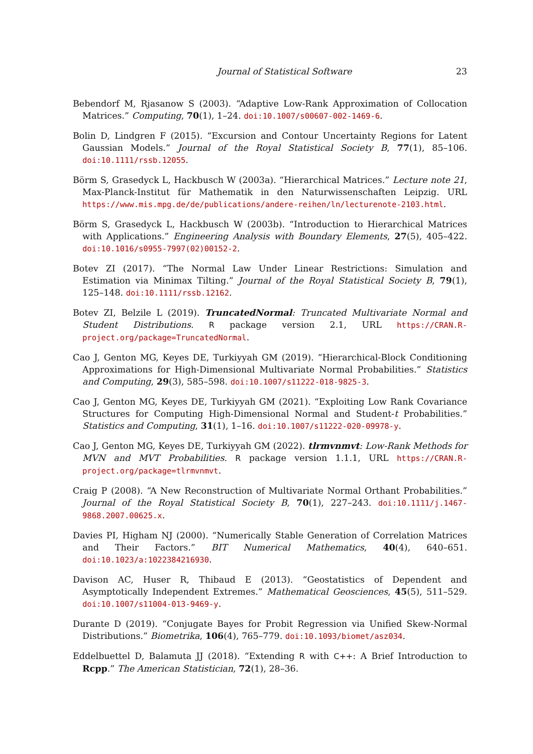Journal of Statistical Software 23
Bebendorf M, Rjasanow S (2003). “Adaptive Low-Rank Approximation of Collocation Matrices.” Computing, 70(1), 1–24. doi:10.1007/s00607-002-1469-6.
Bolin D, Lindgren F (2015). “Excursion and Contour Uncertainty Regions for Latent Gaussian Models.” Journal of the Royal Statistical Society B, 77(1), 85–106. doi:10.1111/rssb.12055.
Börm S, Grasedyck L, Hackbusch W (2003a). “Hierarchical Matrices.” Lecture note 21, Max-Planck-Institut für Mathematik in den Naturwissenschaften Leipzig. URL https://www.mis.mpg.de/de/publications/andere-reihen/ln/lecturenote-2103.html.
Börm S, Grasedyck L, Hackbusch W (2003b). “Introduction to Hierarchical Matrices with Applications.” Engineering Analysis with Boundary Elements, 27(5), 405–422. doi:10.1016/s0955-7997(02)00152-2.
Botev ZI (2017). “The Normal Law Under Linear Restrictions: Simulation and Estimation via Minimax Tilting.” Journal of the Royal Statistical Society B, 79(1), 125–148. doi:10.1111/rssb.12162.
Botev ZI, Belzile L (2019). TruncatedNormal: Truncated Multivariate Normal and Student Distributions. R package version 2.1, URL https://CRAN.R-project.org/package=TruncatedNormal.
Cao J, Genton MG, Keyes DE, Turkiyyah GM (2019). “Hierarchical-Block Conditioning Approximations for High-Dimensional Multivariate Normal Probabilities.” Statistics and Computing, 29(3), 585–598. doi:10.1007/s11222-018-9825-3.
Cao J, Genton MG, Keyes DE, Turkiyyah GM (2021). “Exploiting Low Rank Covariance Structures for Computing High-Dimensional Normal and Student-t Probabilities.” Statistics and Computing, 31(1), 1–16. doi:10.1007/s11222-020-09978-y.
Cao J, Genton MG, Keyes DE, Turkiyyah GM (2022). tlrmvnmvt: Low-Rank Methods for MVN and MVT Probabilities. R package version 1.1.1, URL https://CRAN.R-project.org/package=tlrmvnmvt.
Craig P (2008). “A New Reconstruction of Multivariate Normal Orthant Probabilities.” Journal of the Royal Statistical Society B, 70(1), 227–243. doi:10.1111/j.1467-9868.2007.00625.x.
Davies PI, Higham NJ (2000). “Numerically Stable Generation of Correlation Matrices and Their Factors.” BIT Numerical Mathematics, 40(4), 640–651. doi:10.1023/a:1022384216930.
Davison AC, Huser R, Thibaud E (2013). “Geostatistics of Dependent and Asymptotically Independent Extremes.” Mathematical Geosciences, 45(5), 511–529. doi:10.1007/s11004-013-9469-y.
Durante D (2019). “Conjugate Bayes for Probit Regression via Unified Skew-Normal Distributions.” Biometrika, 106(4), 765–779. doi:10.1093/biomet/asz034.
Eddelbuettel D, Balamuta JJ (2018). “Extending R with C++: A Brief Introduction to Rcpp.” The American Statistician, 72(1), 28–36.